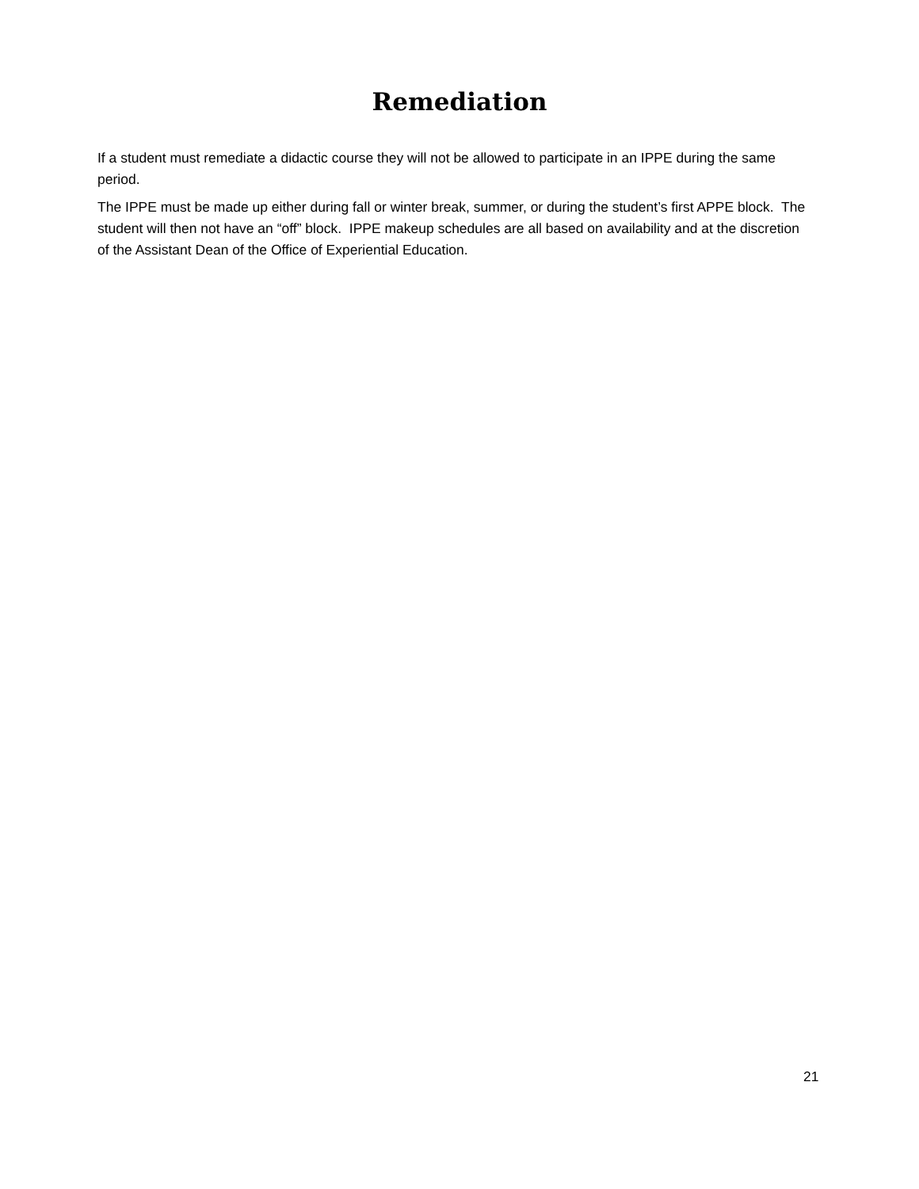Remediation
If a student must remediate a didactic course they will not be allowed to participate in an IPPE during the same period.
The IPPE must be made up either during fall or winter break, summer, or during the student’s first APPE block. The student will then not have an “off” block. IPPE makeup schedules are all based on availability and at the discretion of the Assistant Dean of the Office of Experiential Education.
21